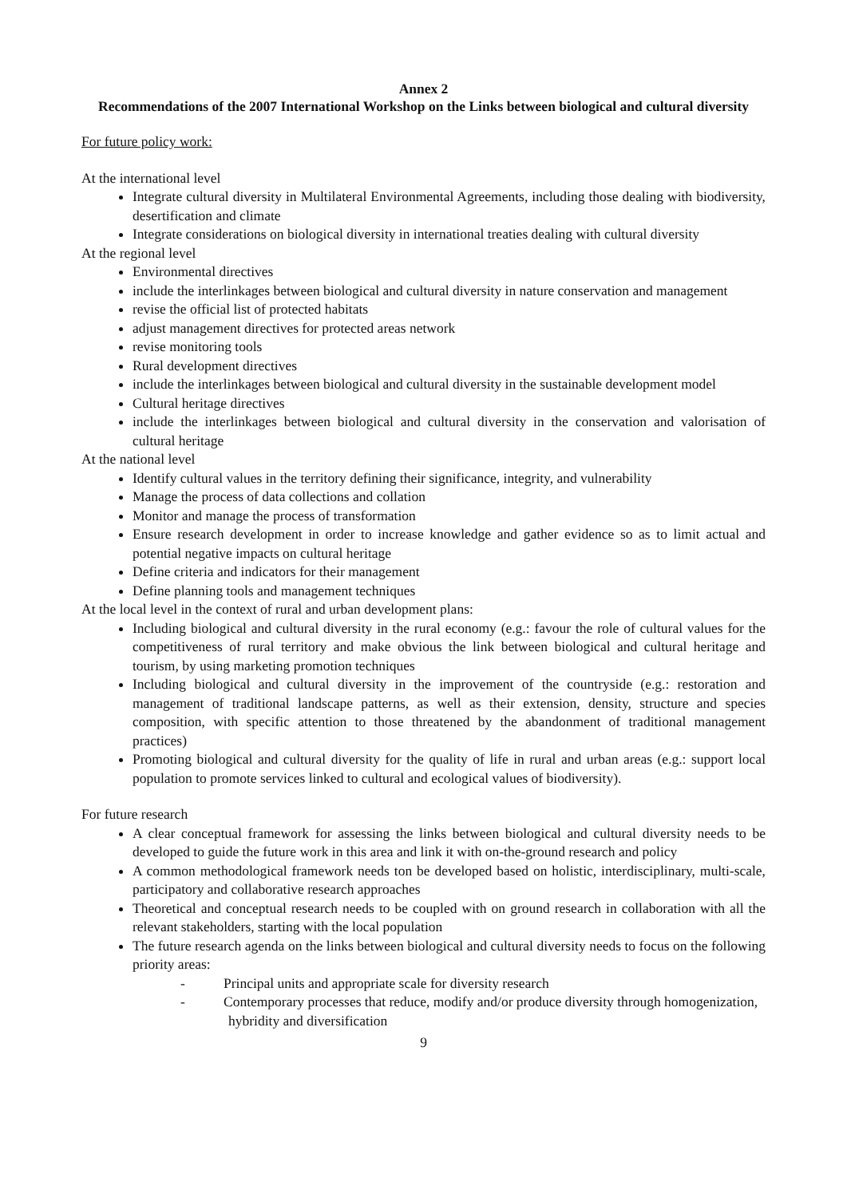Annex 2
Recommendations of the 2007 International Workshop on the Links between biological and cultural diversity
For future policy work:
At the international level
Integrate cultural diversity in Multilateral Environmental Agreements, including those dealing with biodiversity, desertification and climate
Integrate considerations on biological diversity in international treaties dealing with cultural diversity
At the regional level
Environmental directives
include the interlinkages between biological and cultural diversity in nature conservation and management
revise the official list of protected habitats
adjust management directives for protected areas network
revise monitoring tools
Rural development directives
include the interlinkages between biological and cultural diversity in the sustainable development model
Cultural heritage directives
include the interlinkages between biological and cultural diversity in the conservation and valorisation of cultural heritage
At the national level
Identify cultural values in the territory defining their significance, integrity, and vulnerability
Manage the process of data collections and collation
Monitor and manage the process of transformation
Ensure research development in order to increase knowledge and gather evidence so as to limit actual and potential negative impacts on cultural heritage
Define criteria and indicators for their management
Define planning tools and management techniques
At the local level in the context of rural and urban development plans:
Including biological and cultural diversity in the rural economy (e.g.: favour the role of cultural values for the competitiveness of rural territory and make obvious the link between biological and cultural heritage and tourism, by using marketing promotion techniques
Including biological and cultural diversity in the improvement of the countryside (e.g.: restoration and management of traditional landscape patterns, as well as their extension, density, structure and species composition, with specific attention to those threatened by the abandonment of traditional management practices)
Promoting biological and cultural diversity for the quality of life in rural and urban areas (e.g.: support local population to promote services linked to cultural and ecological values of biodiversity).
For future research
A clear conceptual framework for assessing the links between biological and cultural diversity needs to be developed to guide the future work in this area and link it with on-the-ground research and policy
A common methodological framework needs ton be developed based on holistic, interdisciplinary, multi-scale, participatory and collaborative research approaches
Theoretical and conceptual research needs to be coupled with on ground research in collaboration with all the relevant stakeholders, starting with the local population
The future research agenda on the links between biological and cultural diversity needs to focus on the following priority areas:
- Principal units and appropriate scale for diversity research
- Contemporary processes that reduce, modify and/or produce diversity through homogenization, hybridity and diversification
9